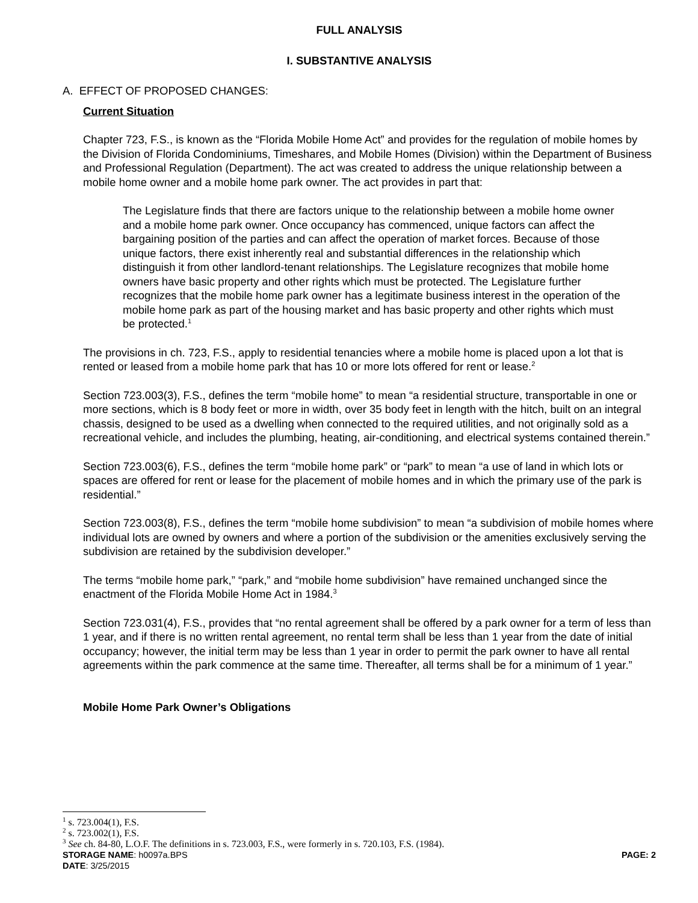FULL ANALYSIS
I. SUBSTANTIVE ANALYSIS
A. EFFECT OF PROPOSED CHANGES:
Current Situation
Chapter 723, F.S., is known as the “Florida Mobile Home Act” and provides for the regulation of mobile homes by the Division of Florida Condominiums, Timeshares, and Mobile Homes (Division) within the Department of Business and Professional Regulation (Department). The act was created to address the unique relationship between a mobile home owner and a mobile home park owner. The act provides in part that:
The Legislature finds that there are factors unique to the relationship between a mobile home owner and a mobile home park owner. Once occupancy has commenced, unique factors can affect the bargaining position of the parties and can affect the operation of market forces. Because of those unique factors, there exist inherently real and substantial differences in the relationship which distinguish it from other landlord-tenant relationships. The Legislature recognizes that mobile home owners have basic property and other rights which must be protected. The Legislature further recognizes that the mobile home park owner has a legitimate business interest in the operation of the mobile home park as part of the housing market and has basic property and other rights which must be protected.<sup>1</sup>
The provisions in ch. 723, F.S., apply to residential tenancies where a mobile home is placed upon a lot that is rented or leased from a mobile home park that has 10 or more lots offered for rent or lease.<sup>2</sup>
Section 723.003(3), F.S., defines the term “mobile home” to mean “a residential structure, transportable in one or more sections, which is 8 body feet or more in width, over 35 body feet in length with the hitch, built on an integral chassis, designed to be used as a dwelling when connected to the required utilities, and not originally sold as a recreational vehicle, and includes the plumbing, heating, air-conditioning, and electrical systems contained therein.”
Section 723.003(6), F.S., defines the term “mobile home park” or “park” to mean “a use of land in which lots or spaces are offered for rent or lease for the placement of mobile homes and in which the primary use of the park is residential.”
Section 723.003(8), F.S., defines the term “mobile home subdivision” to mean “a subdivision of mobile homes where individual lots are owned by owners and where a portion of the subdivision or the amenities exclusively serving the subdivision are retained by the subdivision developer.”
The terms “mobile home park,” “park,” and “mobile home subdivision” have remained unchanged since the enactment of the Florida Mobile Home Act in 1984.<sup>3</sup>
Section 723.031(4), F.S., provides that “no rental agreement shall be offered by a park owner for a term of less than 1 year, and if there is no written rental agreement, no rental term shall be less than 1 year from the date of initial occupancy; however, the initial term may be less than 1 year in order to permit the park owner to have all rental agreements within the park commence at the same time. Thereafter, all terms shall be for a minimum of 1 year.”
Mobile Home Park Owner’s Obligations
<sup>1</sup> s. 723.004(1), F.S.
<sup>2</sup> s. 723.002(1), F.S.
<sup>3</sup> See ch. 84-80, L.O.F. The definitions in s. 723.003, F.S., were formerly in s. 720.103, F.S. (1984).
STORAGE NAME: h0097a.BPS PAGE: 2
DATE: 3/25/2015